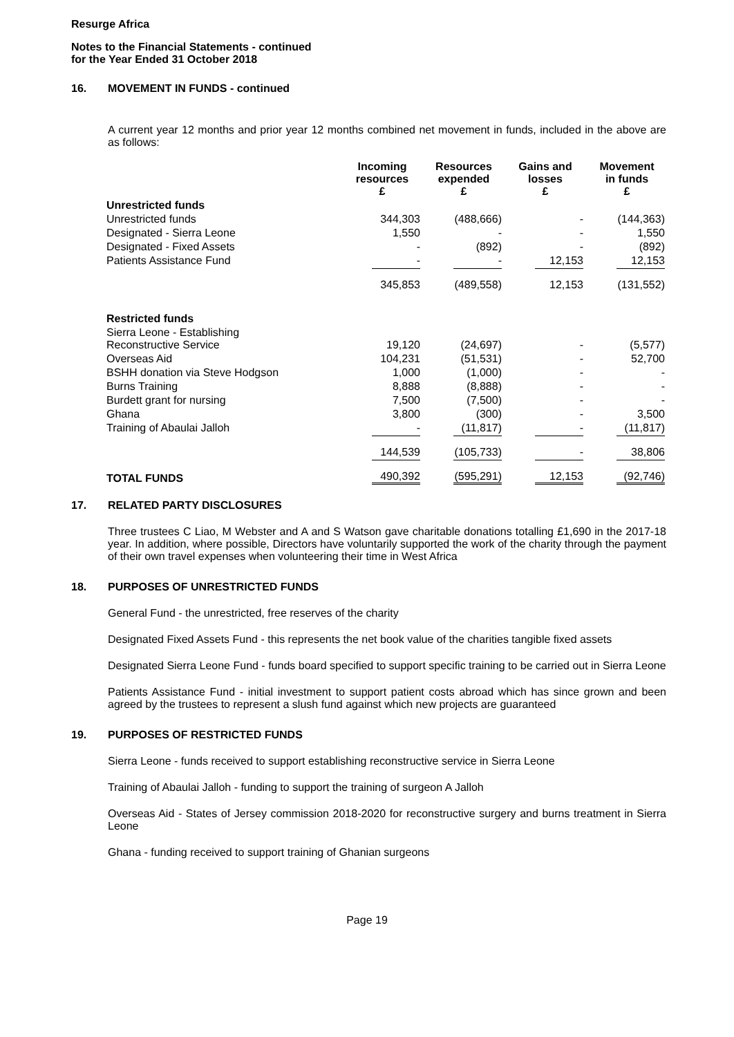Resurge Africa
Notes to the Financial Statements - continued
for the Year Ended 31 October 2018
16. MOVEMENT IN FUNDS - continued
A current year 12 months and prior year 12 months combined net movement in funds, included in the above are as follows:
| | Incoming resources £ | Resources expended £ | Gains and losses £ | Movement in funds £ |
| Unrestricted funds | | | | |
| Unrestricted funds | 344,303 | (488,666) | - | (144,363) |
| Designated - Sierra Leone | 1,550 | - | - | 1,550 |
| Designated - Fixed Assets | - | (892) | - | (892) |
| Patients Assistance Fund | - | - | 12,153 | 12,153 |
| | 345,853 | (489,558) | 12,153 | (131,552) |
| Restricted funds | | | | |
| Sierra Leone - Establishing Reconstructive Service | 19,120 | (24,697) | - | (5,577) |
| Overseas Aid | 104,231 | (51,531) | - | 52,700 |
| BSHH donation via Steve Hodgson | 1,000 | (1,000) | - | - |
| Burns Training | 8,888 | (8,888) | - | - |
| Burdett grant for nursing | 7,500 | (7,500) | - | - |
| Ghana | 3,800 | (300) | - | 3,500 |
| Training of Abaulai Jalloh | - | (11,817) | - | (11,817) |
| | 144,539 | (105,733) | - | 38,806 |
| TOTAL FUNDS | 490,392 | (595,291) | 12,153 | (92,746) |
17. RELATED PARTY DISCLOSURES
Three trustees C Liao, M Webster and A and S Watson gave charitable donations totalling £1,690 in the 2017-18 year. In addition, where possible, Directors have voluntarily supported the work of the charity through the payment of their own travel expenses when volunteering their time in West Africa
18. PURPOSES OF UNRESTRICTED FUNDS
General Fund - the unrestricted, free reserves of the charity
Designated Fixed Assets Fund - this represents the net book value of the charities tangible fixed assets
Designated Sierra Leone Fund - funds board specified to support specific training to be carried out in Sierra Leone
Patients Assistance Fund - initial investment to support patient costs abroad which has since grown and been agreed by the trustees to represent a slush fund against which new projects are guaranteed
19. PURPOSES OF RESTRICTED FUNDS
Sierra Leone - funds received to support establishing reconstructive service in Sierra Leone
Training of Abaulai Jalloh - funding to support the training of surgeon A Jalloh
Overseas Aid - States of Jersey commission 2018-2020 for reconstructive surgery and burns treatment in Sierra Leone
Ghana - funding received to support training of Ghanian surgeons
Page 19